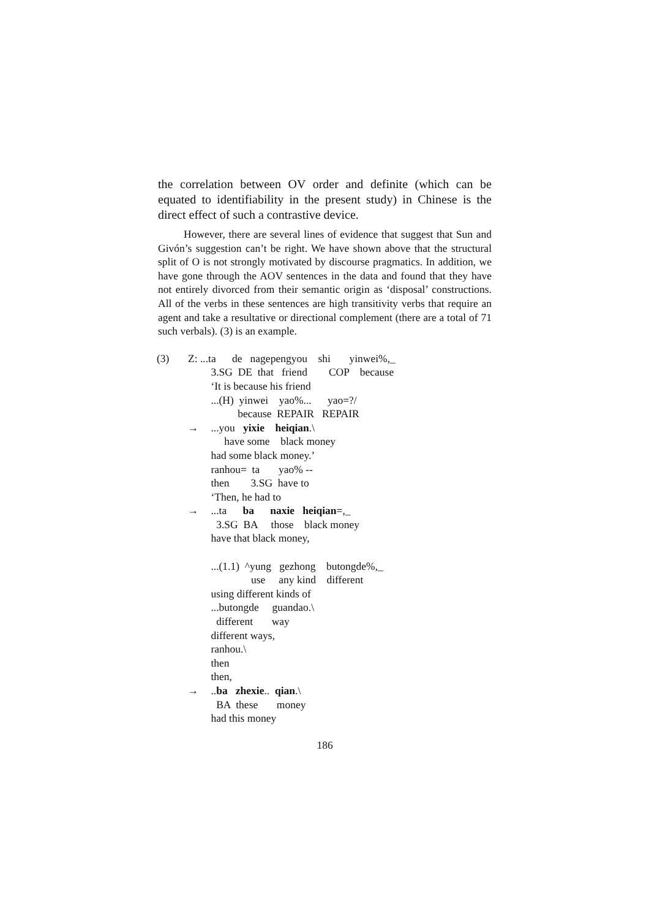the correlation between OV order and definite (which can be equated to identifiability in the present study) in Chinese is the direct effect of such a contrastive device.
However, there are several lines of evidence that suggest that Sun and Givón’s suggestion can’t be right. We have shown above that the structural split of O is not strongly motivated by discourse pragmatics. In addition, we have gone through the AOV sentences in the data and found that they have not entirely divorced from their semantic origin as ‘disposal’ constructions. All of the verbs in these sentences are high transitivity verbs that require an agent and take a resultative or directional complement (there are a total of 71 such verbals). (3) is an example.
| (3) | Z: ...ta de nagepengyou shi yinwei%,_ | |
| | | 3.SG DE that friend COP because |
| | | ‘It is because his friend |
| | | ...(H) yinwei yao%... yao=?/ |
| | | because REPAIR REPAIR |
| | → | ...you yixie heiqian .\ |
| | | have some black money |
| | | had some black money.’ |
| | | ranhou= ta yao% -- |
| | | then 3.SG have to |
| | | ‘Then, he had to |
| | → | ...ta ba naxie heiqian =,_ |
| | | 3.SG BA those black money |
| | | have that black money, |
| | | ...(1.1) ^yung gezhong butongde%,_ |
| | | use any kind different |
| | | using different kinds of |
| | | ...butongde guandao.\ |
| | | different way |
| | | different ways, |
| | | ranhou.\ |
| | | then |
| | | then, |
| | → | .. ba zhexie .. qian .\ |
| | | BA these money |
| | | had this money |
186